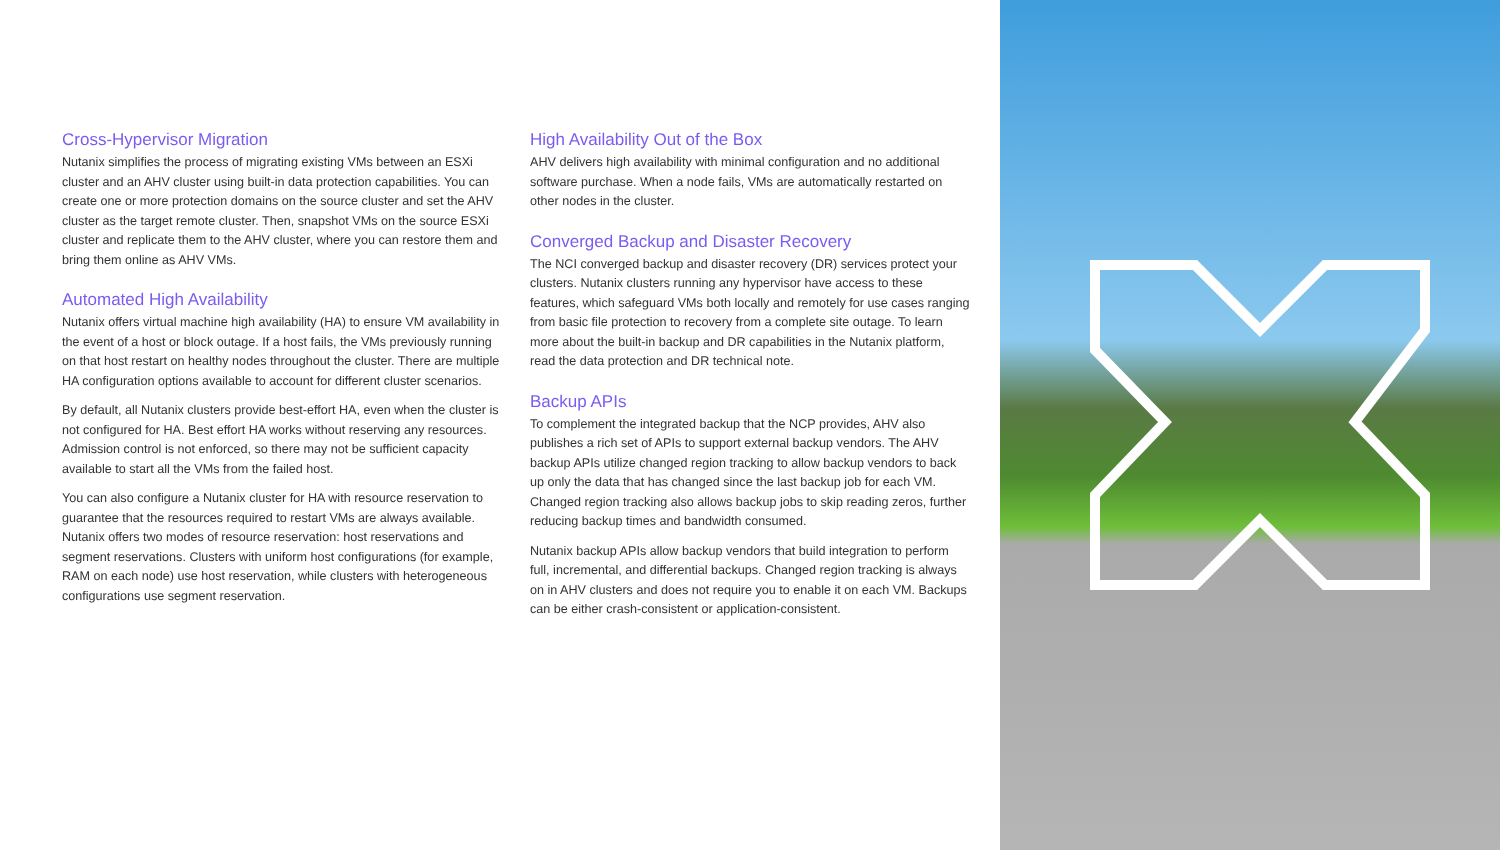Cross-Hypervisor Migration
Nutanix simplifies the process of migrating existing VMs between an ESXi cluster and an AHV cluster using built-in data protection capabilities. You can create one or more protection domains on the source cluster and set the AHV cluster as the target remote cluster. Then, snapshot VMs on the source ESXi cluster and replicate them to the AHV cluster, where you can restore them and bring them online as AHV VMs.
Automated High Availability
Nutanix offers virtual machine high availability (HA) to ensure VM availability in the event of a host or block outage. If a host fails, the VMs previously running on that host restart on healthy nodes throughout the cluster. There are multiple HA configuration options available to account for different cluster scenarios.
By default, all Nutanix clusters provide best-effort HA, even when the cluster is not configured for HA. Best effort HA works without reserving any resources. Admission control is not enforced, so there may not be sufficient capacity available to start all the VMs from the failed host.
You can also configure a Nutanix cluster for HA with resource reservation to guarantee that the resources required to restart VMs are always available. Nutanix offers two modes of resource reservation: host reservations and segment reservations. Clusters with uniform host configurations (for example, RAM on each node) use host reservation, while clusters with heterogeneous configurations use segment reservation.
High Availability Out of the Box
AHV delivers high availability with minimal configuration and no additional software purchase. When a node fails, VMs are automatically restarted on other nodes in the cluster.
Converged Backup and Disaster Recovery
The NCI converged backup and disaster recovery (DR) services protect your clusters. Nutanix clusters running any hypervisor have access to these features, which safeguard VMs both locally and remotely for use cases ranging from basic file protection to recovery from a complete site outage. To learn more about the built-in backup and DR capabilities in the Nutanix platform, read the data protection and DR technical note.
Backup APIs
To complement the integrated backup that the NCP provides, AHV also publishes a rich set of APIs to support external backup vendors. The AHV backup APIs utilize changed region tracking to allow backup vendors to back up only the data that has changed since the last backup job for each VM. Changed region tracking also allows backup jobs to skip reading zeros, further reducing backup times and bandwidth consumed.
Nutanix backup APIs allow backup vendors that build integration to perform full, incremental, and differential backups. Changed region tracking is always on in AHV clusters and does not require you to enable it on each VM. Backups can be either crash-consistent or application-consistent.